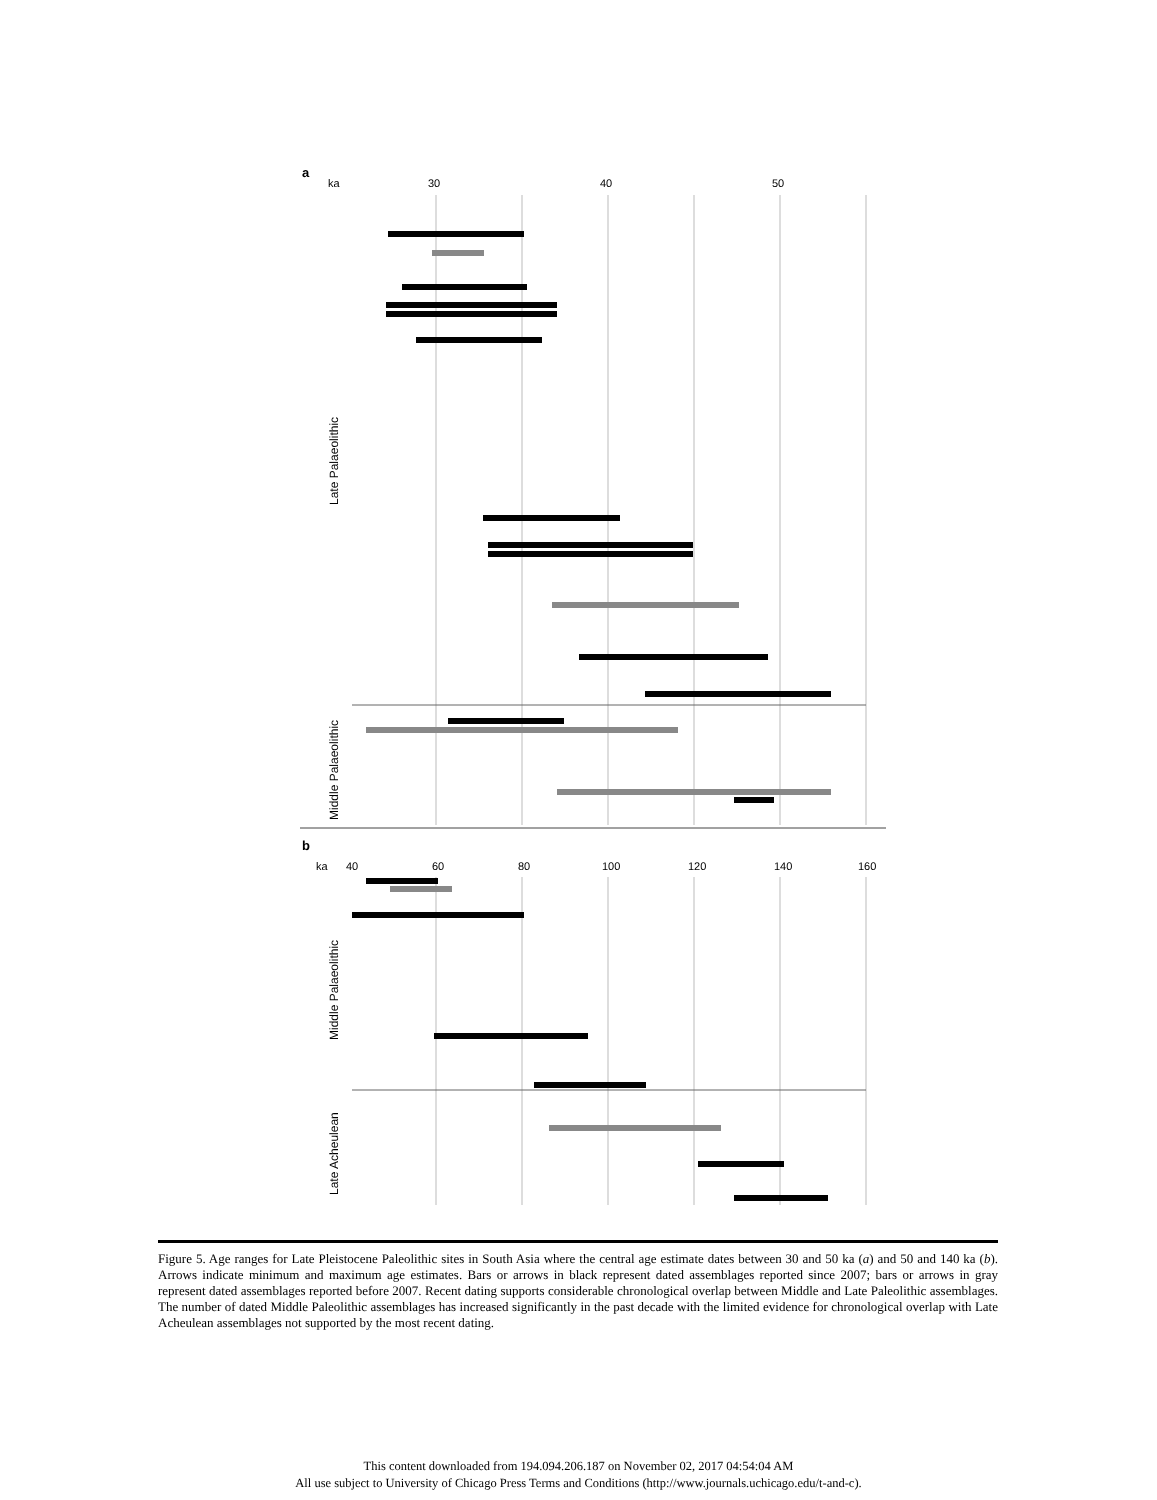a
ka
30
40
50
Late Palaeolithic
Middle Palaeolithic
b
ka
40
60
80
100
120
140
160
Middle Palaeolithic
Late Acheulean
Figure 5. Age ranges for Late Pleistocene Paleolithic sites in South Asia where the central age estimate dates between 30 and 50 ka (a) and 50 and 140 ka (b). Arrows indicate minimum and maximum age estimates. Bars or arrows in black represent dated assemblages reported since 2007; bars or arrows in gray represent dated assemblages reported before 2007. Recent dating supports considerable chronological overlap between Middle and Late Paleolithic assemblages. The number of dated Middle Paleolithic assemblages has increased significantly in the past decade with the limited evidence for chronological overlap with Late Acheulean assemblages not supported by the most recent dating.
This content downloaded from 194.094.206.187 on November 02, 2017 04:54:04 AM
All use subject to University of Chicago Press Terms and Conditions (http://www.journals.uchicago.edu/t-and-c).